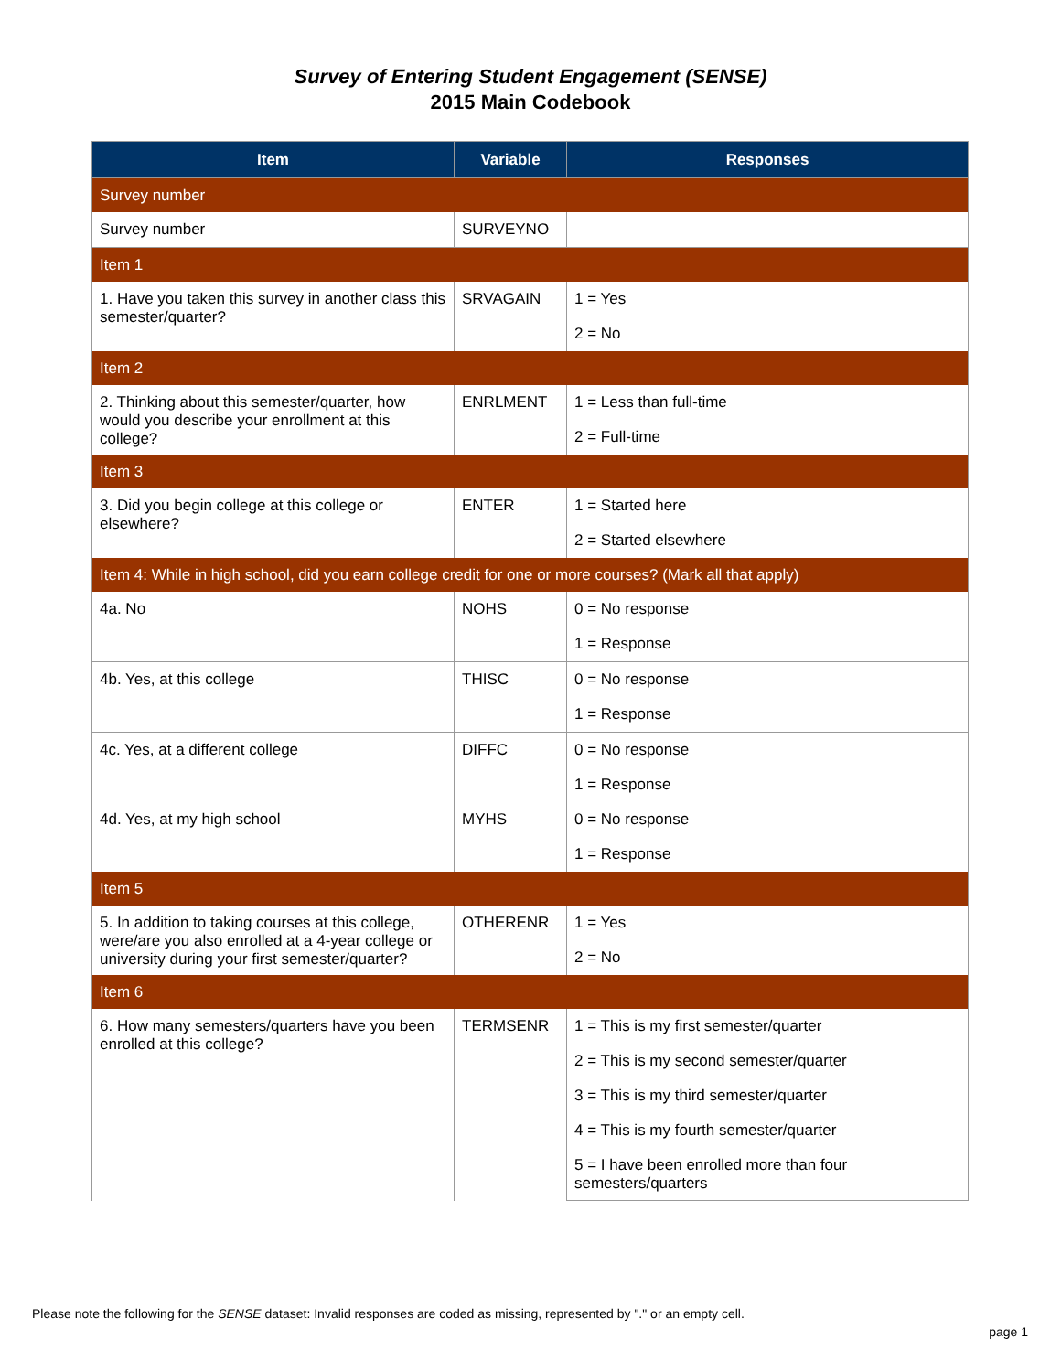Survey of Entering Student Engagement (SENSE)
2015 Main Codebook
| Item | Variable | Responses |
| --- | --- | --- |
| Survey number | | |
| Survey number | SURVEYNO | |
| Item 1 | | |
| 1. Have you taken this survey in another class this semester/quarter? | SRVAGAIN | 1 = Yes |
| | | 2 = No |
| Item 2 | | |
| 2. Thinking about this semester/quarter, how would you describe your enrollment at this college? | ENRLMENT | 1 = Less than full-time |
| | | 2 = Full-time |
| Item 3 | | |
| 3. Did you begin college at this college or elsewhere? | ENTER | 1 = Started here |
| | | 2 = Started elsewhere |
| Item 4: While in high school, did you earn college credit for one or more courses? (Mark all that apply) | | |
| 4a. No | NOHS | 0 = No response |
| | | 1 = Response |
| 4b. Yes, at this college | THISC | 0 = No response |
| | | 1 = Response |
| 4c. Yes, at a different college | DIFFC | 0 = No response |
| | | 1 = Response |
| 4d. Yes, at my high school | MYHS | 0 = No response |
| | | 1 = Response |
| Item 5 | | |
| 5. In addition to taking courses at this college, were/are you also enrolled at a 4-year college or university during your first semester/quarter? | OTHERENR | 1 = Yes |
| | | 2 = No |
| Item 6 | | |
| 6. How many semesters/quarters have you been enrolled at this college? | TERMSENR | 1 = This is my first semester/quarter |
| | | 2 = This is my second semester/quarter |
| | | 3 = This is my third semester/quarter |
| | | 4 = This is my fourth semester/quarter |
| | | 5 = I have been enrolled more than four semesters/quarters |
Please note the following for the SENSE dataset: Invalid responses are coded as missing, represented by "." or an empty cell.
page 1